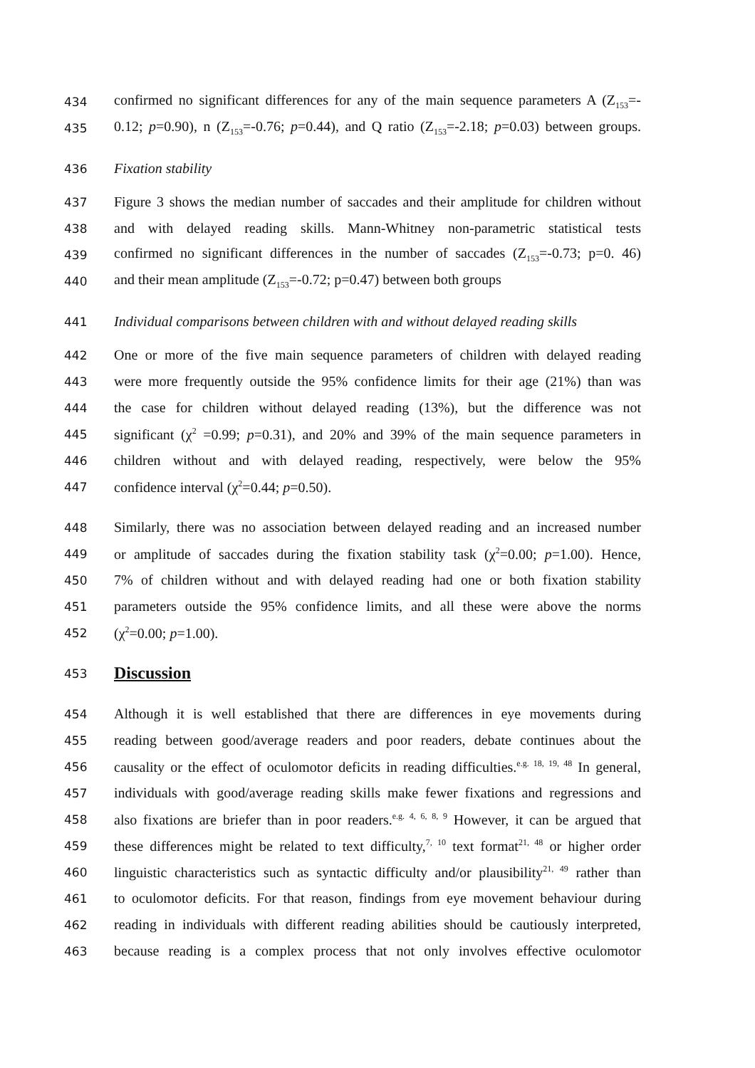434 confirmed no significant differences for any of the main sequence parameters A (Z<sub>153</sub>=-
435 0.12; p=0.90), n (Z<sub>153</sub>=-0.76; p=0.44), and Q ratio (Z<sub>153</sub>=-2.18; p=0.03) between groups.
436 Fixation stability
437 Figure 3 shows the median number of saccades and their amplitude for children without
438 and with delayed reading skills. Mann-Whitney non-parametric statistical tests
439 confirmed no significant differences in the number of saccades (Z<sub>153</sub>=-0.73; p=0. 46)
440 and their mean amplitude (Z<sub>153</sub>=-0.72; p=0.47) between both groups
441 Individual comparisons between children with and without delayed reading skills
442 One or more of the five main sequence parameters of children with delayed reading
443 were more frequently outside the 95% confidence limits for their age (21%) than was
444 the case for children without delayed reading (13%), but the difference was not
445 significant (χ<sup>2</sup> =0.99; p=0.31), and 20% and 39% of the main sequence parameters in
446 children without and with delayed reading, respectively, were below the 95%
447 confidence interval (χ<sup>2</sup>=0.44; p=0.50).
448 Similarly, there was no association between delayed reading and an increased number
449 or amplitude of saccades during the fixation stability task (χ<sup>2</sup>=0.00; p=1.00). Hence,
450 7% of children without and with delayed reading had one or both fixation stability
451 parameters outside the 95% confidence limits, and all these were above the norms
452 (χ<sup>2</sup>=0.00; p=1.00).
453
Discussion
454 Although it is well established that there are differences in eye movements during
455 reading between good/average readers and poor readers, debate continues about the
456 causality or the effect of oculomotor deficits in reading difficulties.<sup>e.g. 18, 19, 48</sup> In general,
457 individuals with good/average reading skills make fewer fixations and regressions and
458 also fixations are briefer than in poor readers.<sup>e.g. 4, 6, 8, 9</sup> However, it can be argued that
459 these differences might be related to text difficulty,<sup>7, 10</sup> text format<sup>21, 48</sup> or higher order
460 linguistic characteristics such as syntactic difficulty and/or plausibility<sup>21, 49</sup> rather than
461 to oculomotor deficits. For that reason, findings from eye movement behaviour during
462 reading in individuals with different reading abilities should be cautiously interpreted,
463 because reading is a complex process that not only involves effective oculomotor